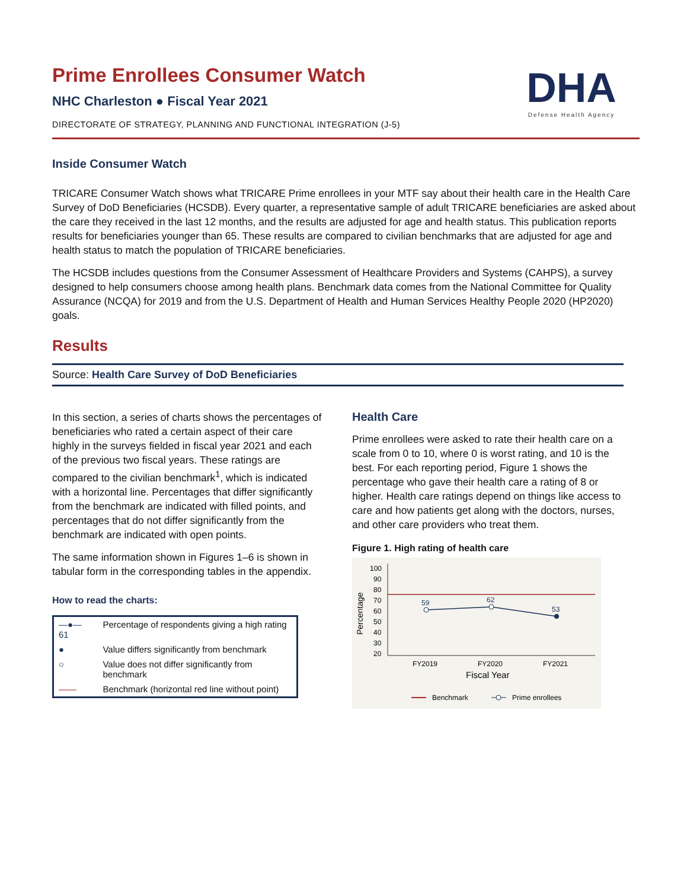Prime Enrollees Consumer Watch
NHC Charleston ● Fiscal Year 2021
DIRECTORATE OF STRATEGY, PLANNING AND FUNCTIONAL INTEGRATION (J-5)
DHA
Defense Health Agency
Inside Consumer Watch
TRICARE Consumer Watch shows what TRICARE Prime enrollees in your MTF say about their health care in the Health Care Survey of DoD Beneficiaries (HCSDB). Every quarter, a representative sample of adult TRICARE beneficiaries are asked about the care they received in the last 12 months, and the results are adjusted for age and health status. This publication reports results for beneficiaries younger than 65. These results are compared to civilian benchmarks that are adjusted for age and health status to match the population of TRICARE beneficiaries.
The HCSDB includes questions from the Consumer Assessment of Healthcare Providers and Systems (CAHPS), a survey designed to help consumers choose among health plans. Benchmark data comes from the National Committee for Quality Assurance (NCQA) for 2019 and from the U.S. Department of Health and Human Services Healthy People 2020 (HP2020) goals.
Results
Source: Health Care Survey of DoD Beneficiaries
In this section, a series of charts shows the percentages of beneficiaries who rated a certain aspect of their care highly in the surveys fielded in fiscal year 2021 and each of the previous two fiscal years. These ratings are compared to the civilian benchmark<sup>1</sup>, which is indicated with a horizontal line. Percentages that differ significantly from the benchmark are indicated with filled points, and percentages that do not differ significantly from the benchmark are indicated with open points.
The same information shown in Figures 1–6 is shown in tabular form in the corresponding tables in the appendix.
How to read the charts:
| —●— 61 | Percentage of respondents giving a high rating |
| ● | Value differs significantly from benchmark |
| ○ | Value does not differ significantly from benchmark |
| —— | Benchmark (horizontal red line without point) |
Health Care
Prime enrollees were asked to rate their health care on a scale from 0 to 10, where 0 is worst rating, and 10 is the best. For each reporting period, Figure 1 shows the percentage who gave their health care a rating of 8 or higher. Health care ratings depend on things like access to care and how patients get along with the doctors, nurses, and other care providers who treat them.
Figure 1. High rating of health care
Percentage
100
90
80
70
60
50
40
30
20
59
62
53
FY2019
FY2020
FY2021
Fiscal Year
Benchmark
Prime enrollees